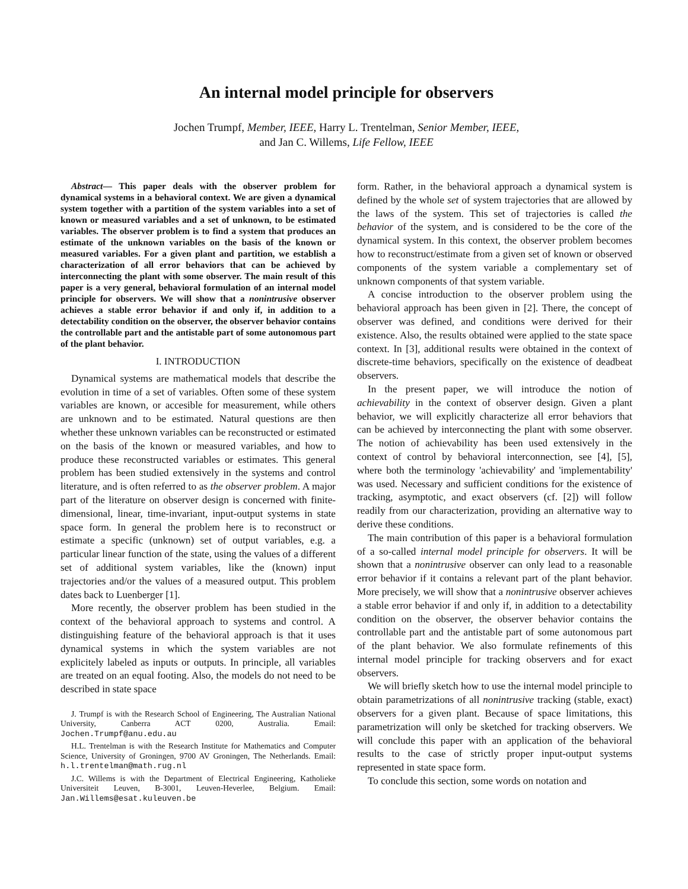An internal model principle for observers
Jochen Trumpf, Member, IEEE, Harry L. Trentelman, Senior Member, IEEE,
and Jan C. Willems, Life Fellow, IEEE
Abstract— This paper deals with the observer problem for dynamical systems in a behavioral context. We are given a dynamical system together with a partition of the system variables into a set of known or measured variables and a set of unknown, to be estimated variables. The observer problem is to find a system that produces an estimate of the unknown variables on the basis of the known or measured variables. For a given plant and partition, we establish a characterization of all error behaviors that can be achieved by interconnecting the plant with some observer. The main result of this paper is a very general, behavioral formulation of an internal model principle for observers. We will show that a nonintrusive observer achieves a stable error behavior if and only if, in addition to a detectability condition on the observer, the observer behavior contains the controllable part and the antistable part of some autonomous part of the plant behavior.
I. INTRODUCTION
Dynamical systems are mathematical models that describe the evolution in time of a set of variables. Often some of these system variables are known, or accesible for measurement, while others are unknown and to be estimated. Natural questions are then whether these unknown variables can be reconstructed or estimated on the basis of the known or measured variables, and how to produce these reconstructed variables or estimates. This general problem has been studied extensively in the systems and control literature, and is often referred to as the observer problem. A major part of the literature on observer design is concerned with finite-dimensional, linear, time-invariant, input-output systems in state space form. In general the problem here is to reconstruct or estimate a specific (unknown) set of output variables, e.g. a particular linear function of the state, using the values of a different set of additional system variables, like the (known) input trajectories and/or the values of a measured output. This problem dates back to Luenberger [1].
More recently, the observer problem has been studied in the context of the behavioral approach to systems and control. A distinguishing feature of the behavioral approach is that it uses dynamical systems in which the system variables are not explicitely labeled as inputs or outputs. In principle, all variables are treated on an equal footing. Also, the models do not need to be described in state space
J. Trumpf is with the Research School of Engineering, The Australian National University, Canberra ACT 0200, Australia. Email: Jochen.Trumpf@anu.edu.au
H.L. Trentelman is with the Research Institute for Mathematics and Computer Science, University of Groningen, 9700 AV Groningen, The Netherlands. Email: h.l.trentelman@math.rug.nl
J.C. Willems is with the Department of Electrical Engineering, Katholieke Universiteit Leuven, B-3001, Leuven-Heverlee, Belgium. Email: Jan.Willems@esat.kuleuven.be
form. Rather, in the behavioral approach a dynamical system is defined by the whole set of system trajectories that are allowed by the laws of the system. This set of trajectories is called the behavior of the system, and is considered to be the core of the dynamical system. In this context, the observer problem becomes how to reconstruct/estimate from a given set of known or observed components of the system variable a complementary set of unknown components of that system variable.
A concise introduction to the observer problem using the behavioral approach has been given in [2]. There, the concept of observer was defined, and conditions were derived for their existence. Also, the results obtained were applied to the state space context. In [3], additional results were obtained in the context of discrete-time behaviors, specifically on the existence of deadbeat observers.
In the present paper, we will introduce the notion of achievability in the context of observer design. Given a plant behavior, we will explicitly characterize all error behaviors that can be achieved by interconnecting the plant with some observer. The notion of achievability has been used extensively in the context of control by behavioral interconnection, see [4], [5], where both the terminology 'achievability' and 'implementability' was used. Necessary and sufficient conditions for the existence of tracking, asymptotic, and exact observers (cf. [2]) will follow readily from our characterization, providing an alternative way to derive these conditions.
The main contribution of this paper is a behavioral formulation of a so-called internal model principle for observers. It will be shown that a nonintrusive observer can only lead to a reasonable error behavior if it contains a relevant part of the plant behavior. More precisely, we will show that a nonintrusive observer achieves a stable error behavior if and only if, in addition to a detectability condition on the observer, the observer behavior contains the controllable part and the antistable part of some autonomous part of the plant behavior. We also formulate refinements of this internal model principle for tracking observers and for exact observers.
We will briefly sketch how to use the internal model principle to obtain parametrizations of all nonintrusive tracking (stable, exact) observers for a given plant. Because of space limitations, this parametrization will only be sketched for tracking observers. We will conclude this paper with an application of the behavioral results to the case of strictly proper input-output systems represented in state space form.
To conclude this section, some words on notation and